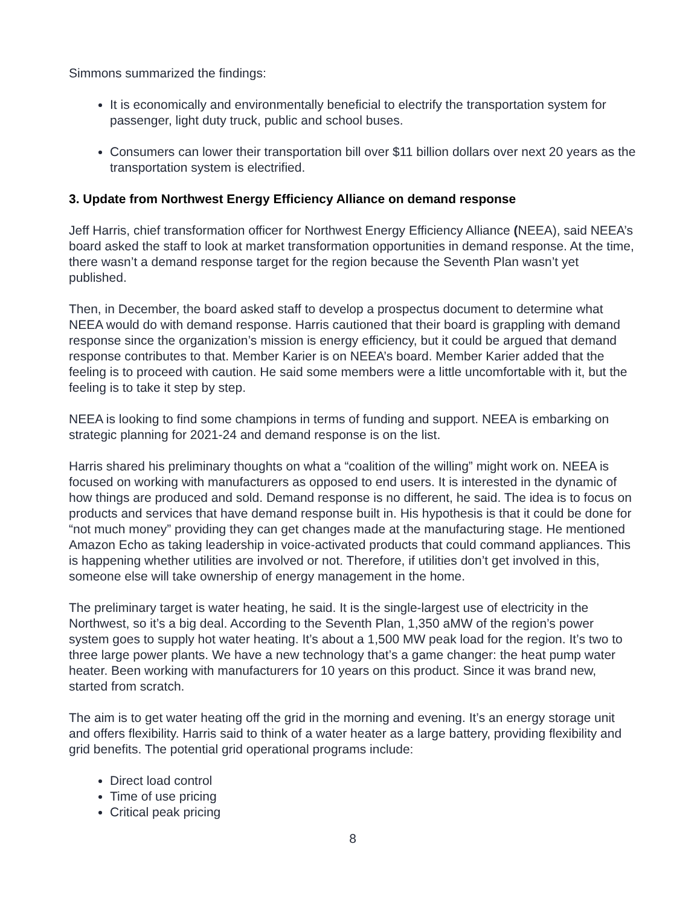Simmons summarized the findings:
It is economically and environmentally beneficial to electrify the transportation system for passenger, light duty truck, public and school buses.
Consumers can lower their transportation bill over $11 billion dollars over next 20 years as the transportation system is electrified.
3. Update from Northwest Energy Efficiency Alliance on demand response
Jeff Harris, chief transformation officer for Northwest Energy Efficiency Alliance (NEEA), said NEEA’s board asked the staff to look at market transformation opportunities in demand response. At the time, there wasn’t a demand response target for the region because the Seventh Plan wasn’t yet published.
Then, in December, the board asked staff to develop a prospectus document to determine what NEEA would do with demand response. Harris cautioned that their board is grappling with demand response since the organization’s mission is energy efficiency, but it could be argued that demand response contributes to that. Member Karier is on NEEA’s board. Member Karier added that the feeling is to proceed with caution. He said some members were a little uncomfortable with it, but the feeling is to take it step by step.
NEEA is looking to find some champions in terms of funding and support. NEEA is embarking on strategic planning for 2021-24 and demand response is on the list.
Harris shared his preliminary thoughts on what a “coalition of the willing” might work on. NEEA is focused on working with manufacturers as opposed to end users. It is interested in the dynamic of how things are produced and sold. Demand response is no different, he said. The idea is to focus on products and services that have demand response built in. His hypothesis is that it could be done for “not much money” providing they can get changes made at the manufacturing stage. He mentioned Amazon Echo as taking leadership in voice-activated products that could command appliances. This is happening whether utilities are involved or not. Therefore, if utilities don’t get involved in this, someone else will take ownership of energy management in the home.
The preliminary target is water heating, he said. It is the single-largest use of electricity in the Northwest, so it’s a big deal. According to the Seventh Plan, 1,350 aMW of the region’s power system goes to supply hot water heating. It’s about a 1,500 MW peak load for the region. It’s two to three large power plants. We have a new technology that’s a game changer: the heat pump water heater. Been working with manufacturers for 10 years on this product. Since it was brand new, started from scratch.
The aim is to get water heating off the grid in the morning and evening. It’s an energy storage unit and offers flexibility. Harris said to think of a water heater as a large battery, providing flexibility and grid benefits. The potential grid operational programs include:
Direct load control
Time of use pricing
Critical peak pricing
8